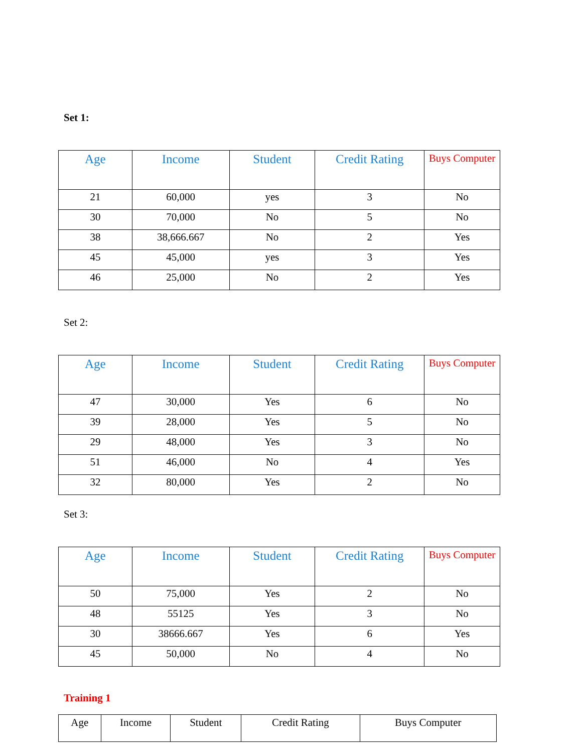Set 1:
| Age | Income | Student | Credit Rating | Buys Computer |
| --- | --- | --- | --- | --- |
| 21 | 60,000 | yes | 3 | No |
| 30 | 70,000 | No | 5 | No |
| 38 | 38,666.667 | No | 2 | Yes |
| 45 | 45,000 | yes | 3 | Yes |
| 46 | 25,000 | No | 2 | Yes |
Set 2:
| Age | Income | Student | Credit Rating | Buys Computer |
| --- | --- | --- | --- | --- |
| 47 | 30,000 | Yes | 6 | No |
| 39 | 28,000 | Yes | 5 | No |
| 29 | 48,000 | Yes | 3 | No |
| 51 | 46,000 | No | 4 | Yes |
| 32 | 80,000 | Yes | 2 | No |
Set 3:
| Age | Income | Student | Credit Rating | Buys Computer |
| --- | --- | --- | --- | --- |
| 50 | 75,000 | Yes | 2 | No |
| 48 | 55125 | Yes | 3 | No |
| 30 | 38666.667 | Yes | 6 | Yes |
| 45 | 50,000 | No | 4 | No |
Training 1
| Age | Income | Student | Credit Rating | Buys Computer |
| --- | --- | --- | --- | --- |